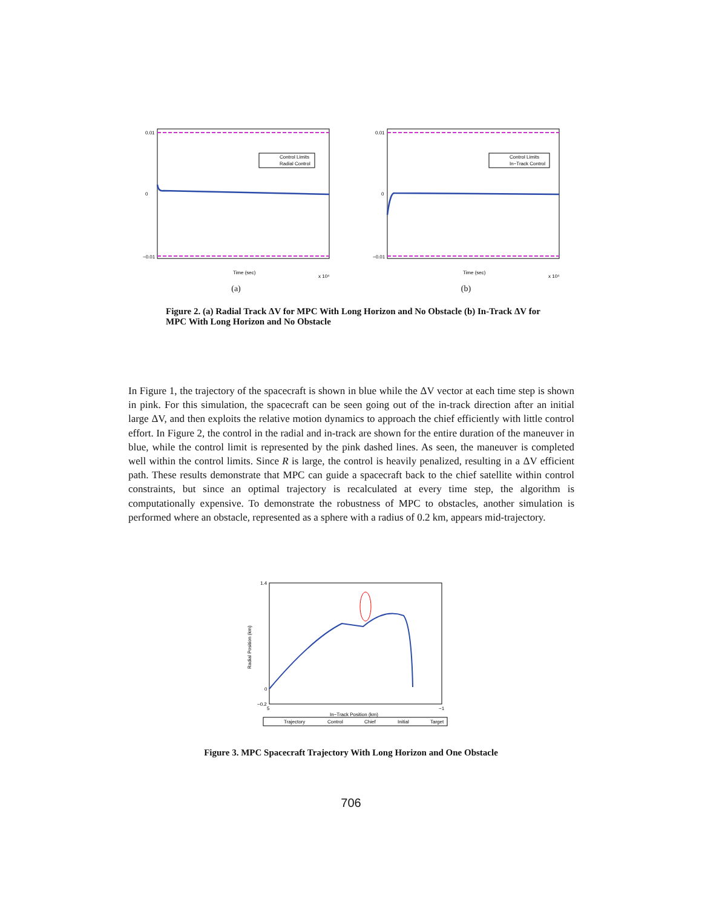0.01
0
−0.01
Control Limits
Radial Control
Time (sec)
x 10⁴
(a)
0.01
0
−0.01
Control Limits
In−Track Control
Time (sec)
x 10⁴
(b)
Figure 2. (a) Radial Track ΔV for MPC With Long Horizon and No Obstacle (b) In-Track ΔV for MPC With Long Horizon and No Obstacle
In Figure 1, the trajectory of the spacecraft is shown in blue while the ΔV vector at each time step is shown in pink. For this simulation, the spacecraft can be seen going out of the in-track direction after an initial large ΔV, and then exploits the relative motion dynamics to approach the chief efficiently with little control effort. In Figure 2, the control in the radial and in-track are shown for the entire duration of the maneuver in blue, while the control limit is represented by the pink dashed lines. As seen, the maneuver is completed well within the control limits. Since R is large, the control is heavily penalized, resulting in a ΔV efficient path. These results demonstrate that MPC can guide a spacecraft back to the chief satellite within control constraints, but since an optimal trajectory is recalculated at every time step, the algorithm is computationally expensive. To demonstrate the robustness of MPC to obstacles, another simulation is performed where an obstacle, represented as a sphere with a radius of 0.2 km, appears mid-trajectory.
1.4
0
−0.2
5
−1
In−Track Position (km)
Radial Position (km)
Trajectory
Control
Chief
Initial
Target
Figure 3. MPC Spacecraft Trajectory With Long Horizon and One Obstacle
706